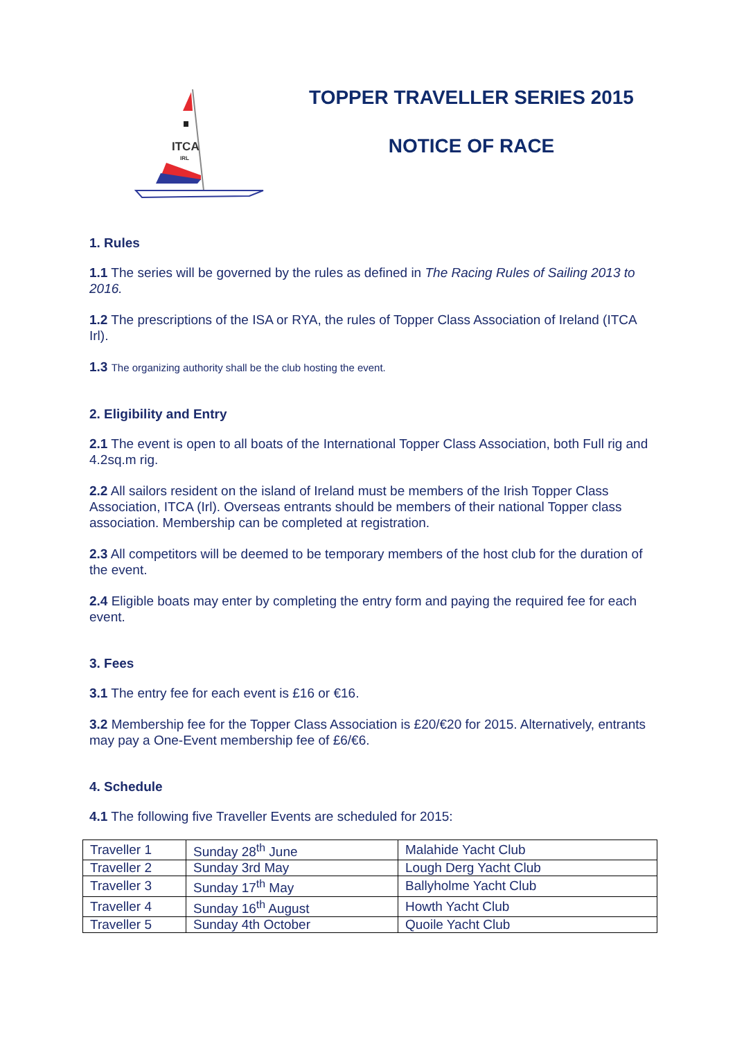ITCA
IRL
TOPPER TRAVELLER SERIES 2015
NOTICE OF RACE
1. Rules
1.1 The series will be governed by the rules as defined in The Racing Rules of Sailing 2013 to 2016.
1.2 The prescriptions of the ISA or RYA, the rules of Topper Class Association of Ireland (ITCA Irl).
1.3 The organizing authority shall be the club hosting the event.
2. Eligibility and Entry
2.1 The event is open to all boats of the International Topper Class Association, both Full rig and 4.2sq.m rig.
2.2 All sailors resident on the island of Ireland must be members of the Irish Topper Class Association, ITCA (Irl). Overseas entrants should be members of their national Topper class association. Membership can be completed at registration.
2.3 All competitors will be deemed to be temporary members of the host club for the duration of the event.
2.4 Eligible boats may enter by completing the entry form and paying the required fee for each event.
3. Fees
3.1 The entry fee for each event is £16 or €16.
3.2 Membership fee for the Topper Class Association is £20/€20 for 2015. Alternatively, entrants may pay a One-Event membership fee of £6/€6.
4. Schedule
4.1 The following five Traveller Events are scheduled for 2015:
| Traveller 1 | Sunday 28<sup>th</sup> June | Malahide Yacht Club |
| Traveller 2 | Sunday 3rd May | Lough Derg Yacht Club |
| Traveller 3 | Sunday 17<sup>th</sup> May | Ballyholme Yacht Club |
| Traveller 4 | Sunday 16<sup>th</sup> August | Howth Yacht Club |
| Traveller 5 | Sunday 4th October | Quoile Yacht Club |